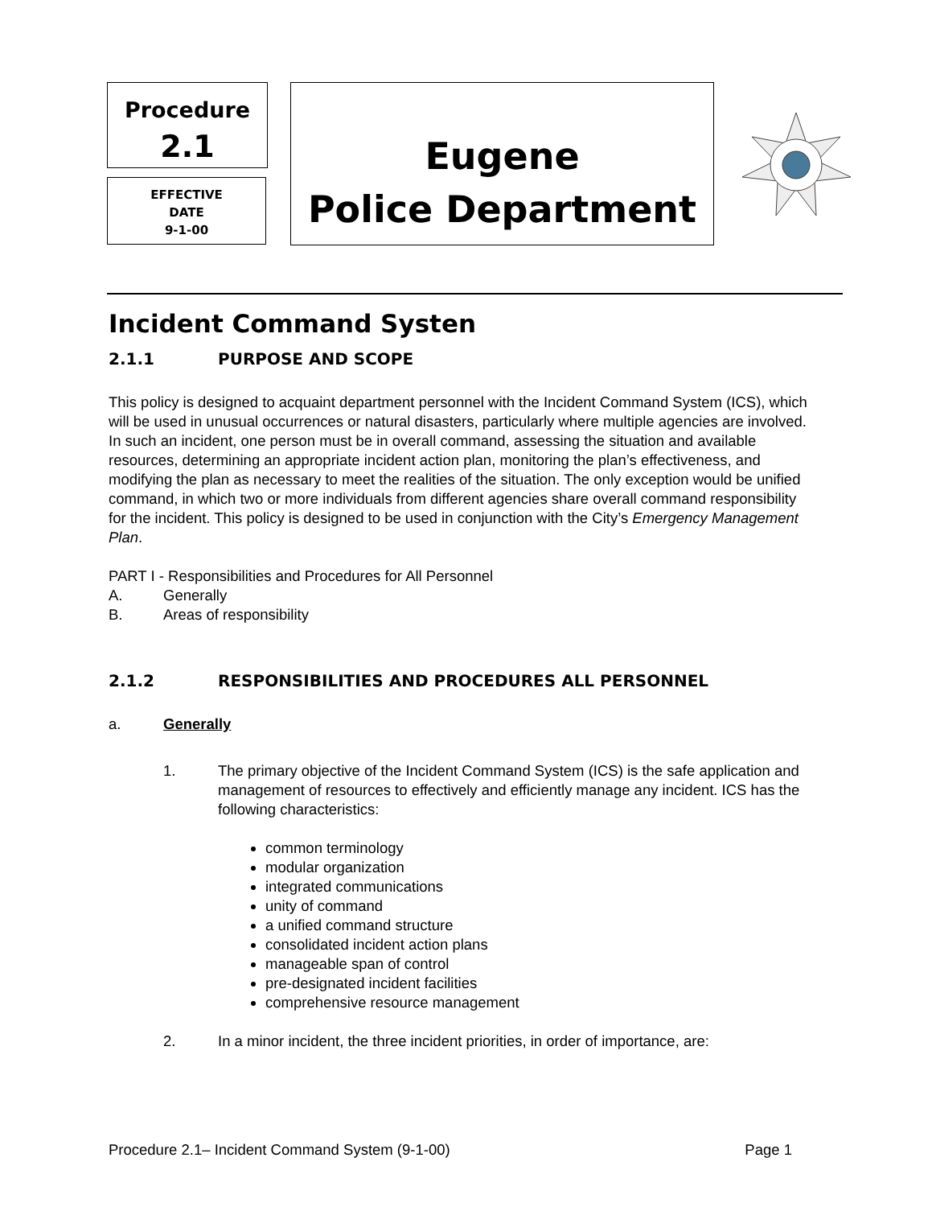Procedure
2.1
EFFECTIVE
DATE
9-1-00
Eugene
Police Department
Incident Command Systen
2.1.1 PURPOSE AND SCOPE
This policy is designed to acquaint department personnel with the Incident Command System (ICS), which will be used in unusual occurrences or natural disasters, particularly where multiple agencies are involved. In such an incident, one person must be in overall command, assessing the situation and available resources, determining an appropriate incident action plan, monitoring the plan’s effectiveness, and modifying the plan as necessary to meet the realities of the situation. The only exception would be unified command, in which two or more individuals from different agencies share overall command responsibility for the incident. This policy is designed to be used in conjunction with the City’s Emergency Management Plan.
PART I - Responsibilities and Procedures for All Personnel
A. Generally
B. Areas of responsibility
2.1.2 RESPONSIBILITIES AND PROCEDURES ALL PERSONNEL
a. Generally
1. The primary objective of the Incident Command System (ICS) is the safe application and management of resources to effectively and efficiently manage any incident. ICS has the following characteristics:
common terminology
modular organization
integrated communications
unity of command
a unified command structure
consolidated incident action plans
manageable span of control
pre-designated incident facilities
comprehensive resource management
2. In a minor incident, the three incident priorities, in order of importance, are:
Procedure 2.1– Incident Command System (9-1-00) Page 1